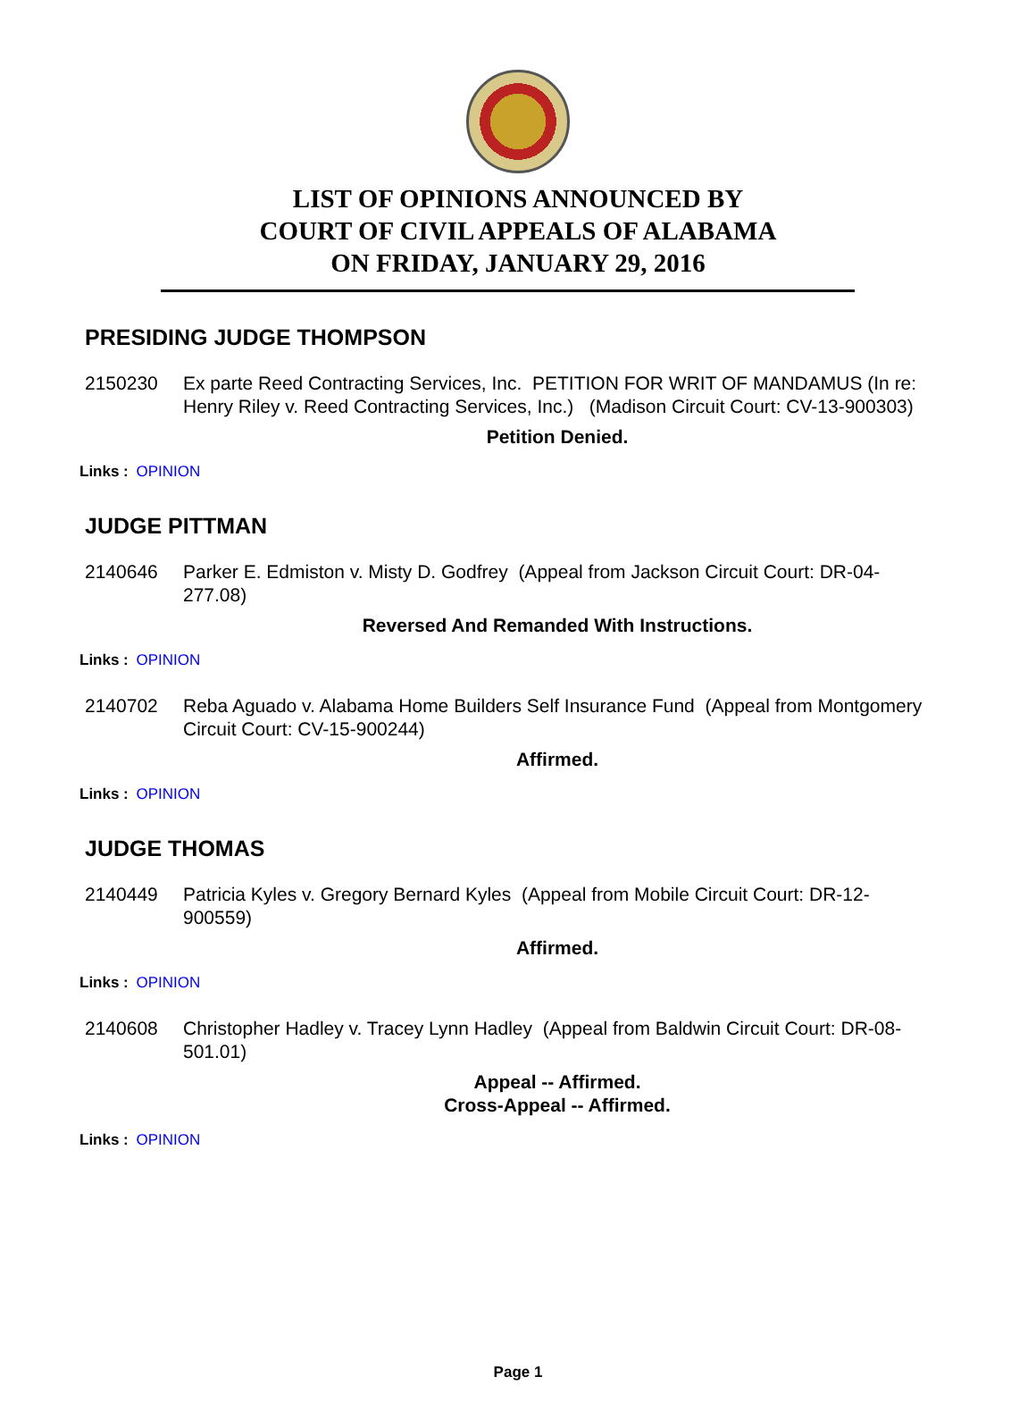LIST OF OPINIONS ANNOUNCED BY
COURT OF CIVIL APPEALS OF ALABAMA
ON FRIDAY, JANUARY 29, 2016
PRESIDING JUDGE THOMPSON
2150230 Ex parte Reed Contracting Services, Inc. PETITION FOR WRIT OF MANDAMUS (In re: Henry Riley v. Reed Contracting Services, Inc.) (Madison Circuit Court: CV-13-900303)
Petition Denied.
Links : OPINION
JUDGE PITTMAN
2140646 Parker E. Edmiston v. Misty D. Godfrey (Appeal from Jackson Circuit Court: DR-04-277.08)
Reversed And Remanded With Instructions.
Links : OPINION
2140702 Reba Aguado v. Alabama Home Builders Self Insurance Fund (Appeal from Montgomery Circuit Court: CV-15-900244)
Affirmed.
Links : OPINION
JUDGE THOMAS
2140449 Patricia Kyles v. Gregory Bernard Kyles (Appeal from Mobile Circuit Court: DR-12-900559)
Affirmed.
Links : OPINION
2140608 Christopher Hadley v. Tracey Lynn Hadley (Appeal from Baldwin Circuit Court: DR-08-501.01)
Appeal -- Affirmed.
Cross-Appeal -- Affirmed.
Links : OPINION
Page 1